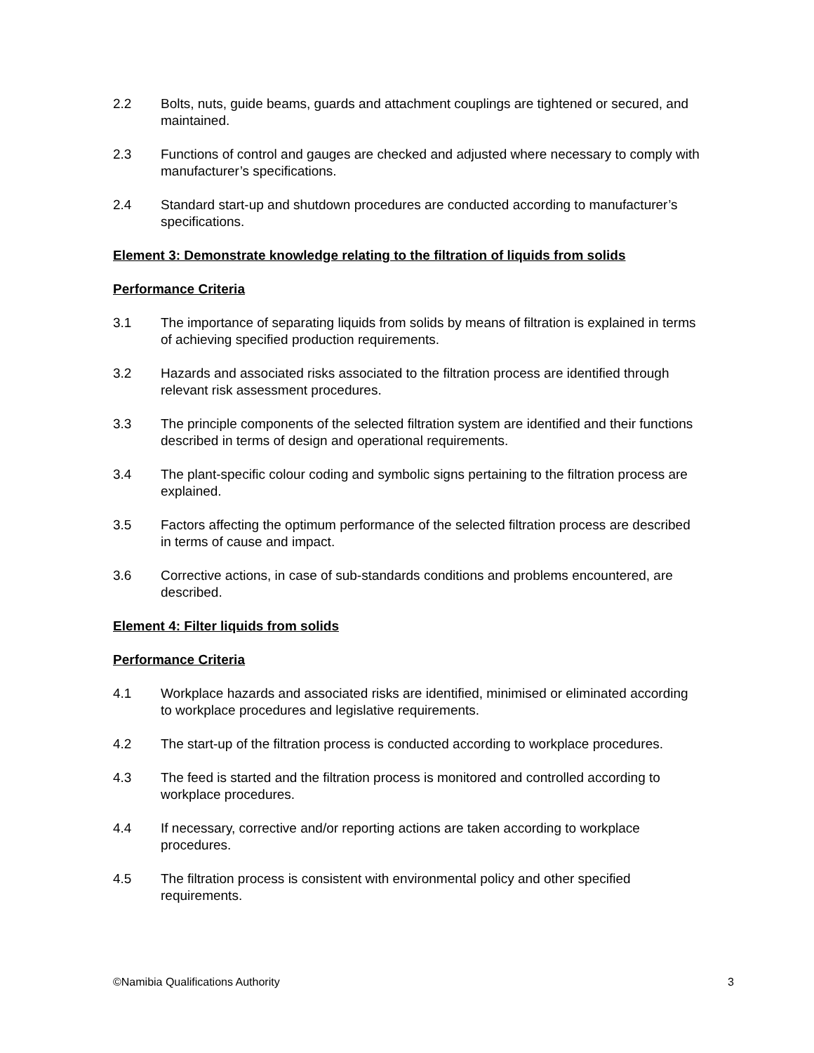2.2 Bolts, nuts, guide beams, guards and attachment couplings are tightened or secured, and maintained.
2.3 Functions of control and gauges are checked and adjusted where necessary to comply with manufacturer’s specifications.
2.4 Standard start-up and shutdown procedures are conducted according to manufacturer’s specifications.
Element 3: Demonstrate knowledge relating to the filtration of liquids from solids
Performance Criteria
3.1 The importance of separating liquids from solids by means of filtration is explained in terms of achieving specified production requirements.
3.2 Hazards and associated risks associated to the filtration process are identified through relevant risk assessment procedures.
3.3 The principle components of the selected filtration system are identified and their functions described in terms of design and operational requirements.
3.4 The plant-specific colour coding and symbolic signs pertaining to the filtration process are explained.
3.5 Factors affecting the optimum performance of the selected filtration process are described in terms of cause and impact.
3.6 Corrective actions, in case of sub-standards conditions and problems encountered, are described.
Element 4: Filter liquids from solids
Performance Criteria
4.1 Workplace hazards and associated risks are identified, minimised or eliminated according to workplace procedures and legislative requirements.
4.2 The start-up of the filtration process is conducted according to workplace procedures.
4.3 The feed is started and the filtration process is monitored and controlled according to workplace procedures.
4.4 If necessary, corrective and/or reporting actions are taken according to workplace procedures.
4.5 The filtration process is consistent with environmental policy and other specified requirements.
©Namibia Qualifications Authority 3